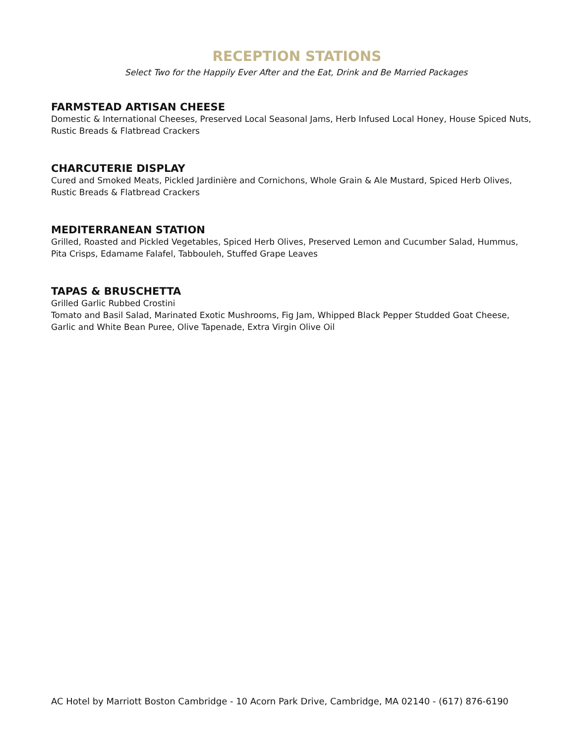RECEPTION STATIONS
Select Two for the Happily Ever After and the Eat, Drink and Be Married Packages
FARMSTEAD ARTISAN CHEESE
Domestic & International Cheeses, Preserved Local Seasonal Jams, Herb Infused Local Honey, House Spiced Nuts, Rustic Breads & Flatbread Crackers
CHARCUTERIE DISPLAY
Cured and Smoked Meats, Pickled Jardinière and Cornichons, Whole Grain & Ale Mustard, Spiced Herb Olives, Rustic Breads & Flatbread Crackers
MEDITERRANEAN STATION
Grilled, Roasted and Pickled Vegetables, Spiced Herb Olives, Preserved Lemon and Cucumber Salad, Hummus, Pita Crisps, Edamame Falafel, Tabbouleh, Stuffed Grape Leaves
TAPAS & BRUSCHETTA
Grilled Garlic Rubbed Crostini
Tomato and Basil Salad, Marinated Exotic Mushrooms, Fig Jam, Whipped Black Pepper Studded Goat Cheese, Garlic and White Bean Puree, Olive Tapenade, Extra Virgin Olive Oil
AC Hotel by Marriott Boston Cambridge - 10 Acorn Park Drive, Cambridge, MA 02140 - (617) 876-6190